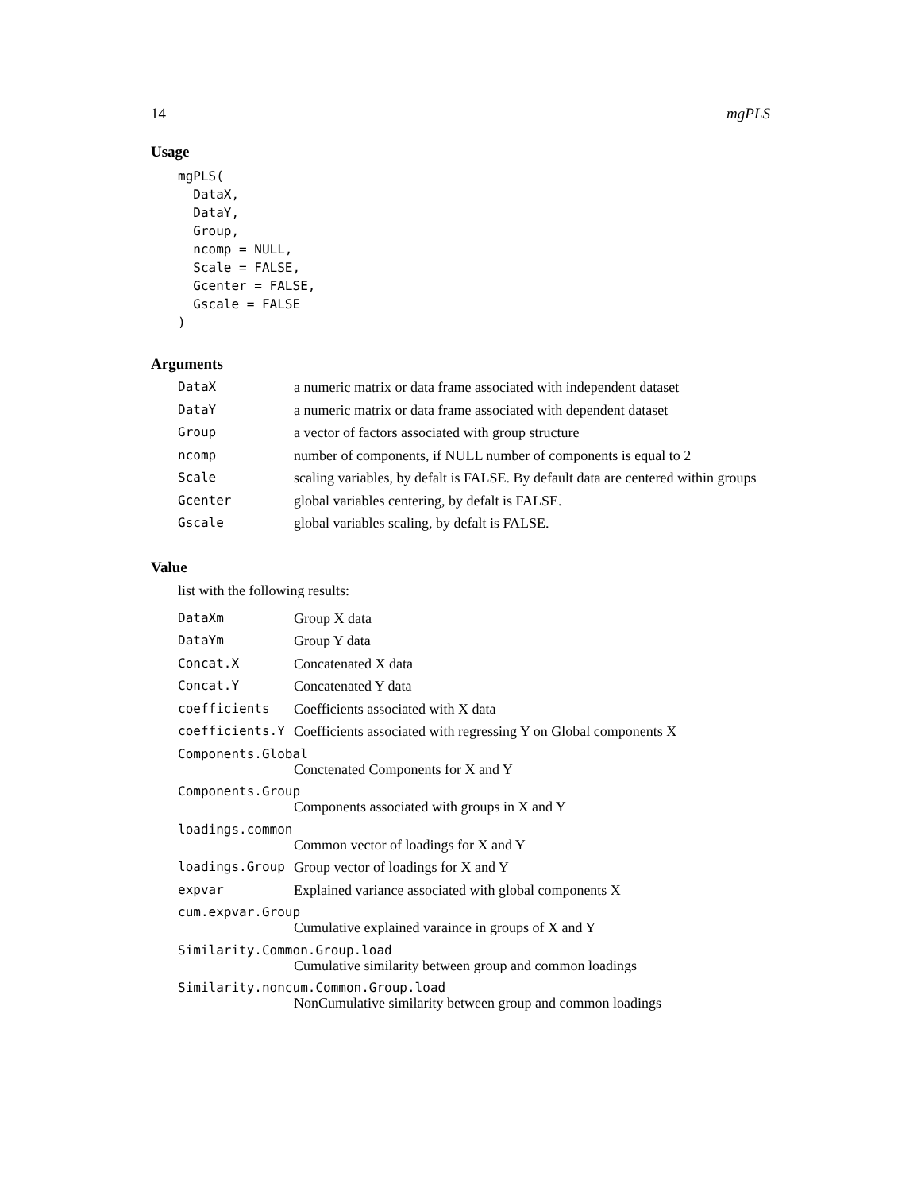14 mgPLS
Usage
mgPLS(
  DataX,
  DataY,
  Group,
  ncomp = NULL,
  Scale = FALSE,
  Gcenter = FALSE,
  Gscale = FALSE
)
Arguments
| DataX | a numeric matrix or data frame associated with independent dataset |
| DataY | a numeric matrix or data frame associated with dependent dataset |
| Group | a vector of factors associated with group structure |
| ncomp | number of components, if NULL number of components is equal to 2 |
| Scale | scaling variables, by defalt is FALSE. By default data are centered within groups |
| Gcenter | global variables centering, by defalt is FALSE. |
| Gscale | global variables scaling, by defalt is FALSE. |
Value
list with the following results:
| DataXm | Group X data |
| DataYm | Group Y data |
| Concat.X | Concatenated X data |
| Concat.Y | Concatenated Y data |
| coefficients | Coefficients associated with X data |
| coefficients.Y | Coefficients associated with regressing Y on Global components X |
| Components.Global | |
| | Conctenated Components for X and Y |
| Components.Group | |
| | Components associated with groups in X and Y |
| loadings.common | |
| | Common vector of loadings for X and Y |
| loadings.Group | Group vector of loadings for X and Y |
| expvar | Explained variance associated with global components X |
| cum.expvar.Group | |
| | Cumulative explained varaince in groups of X and Y |
| Similarity.Common.Group.load | |
| | Cumulative similarity between group and common loadings |
| Similarity.noncum.Common.Group.load | |
| | NonCumulative similarity between group and common loadings |